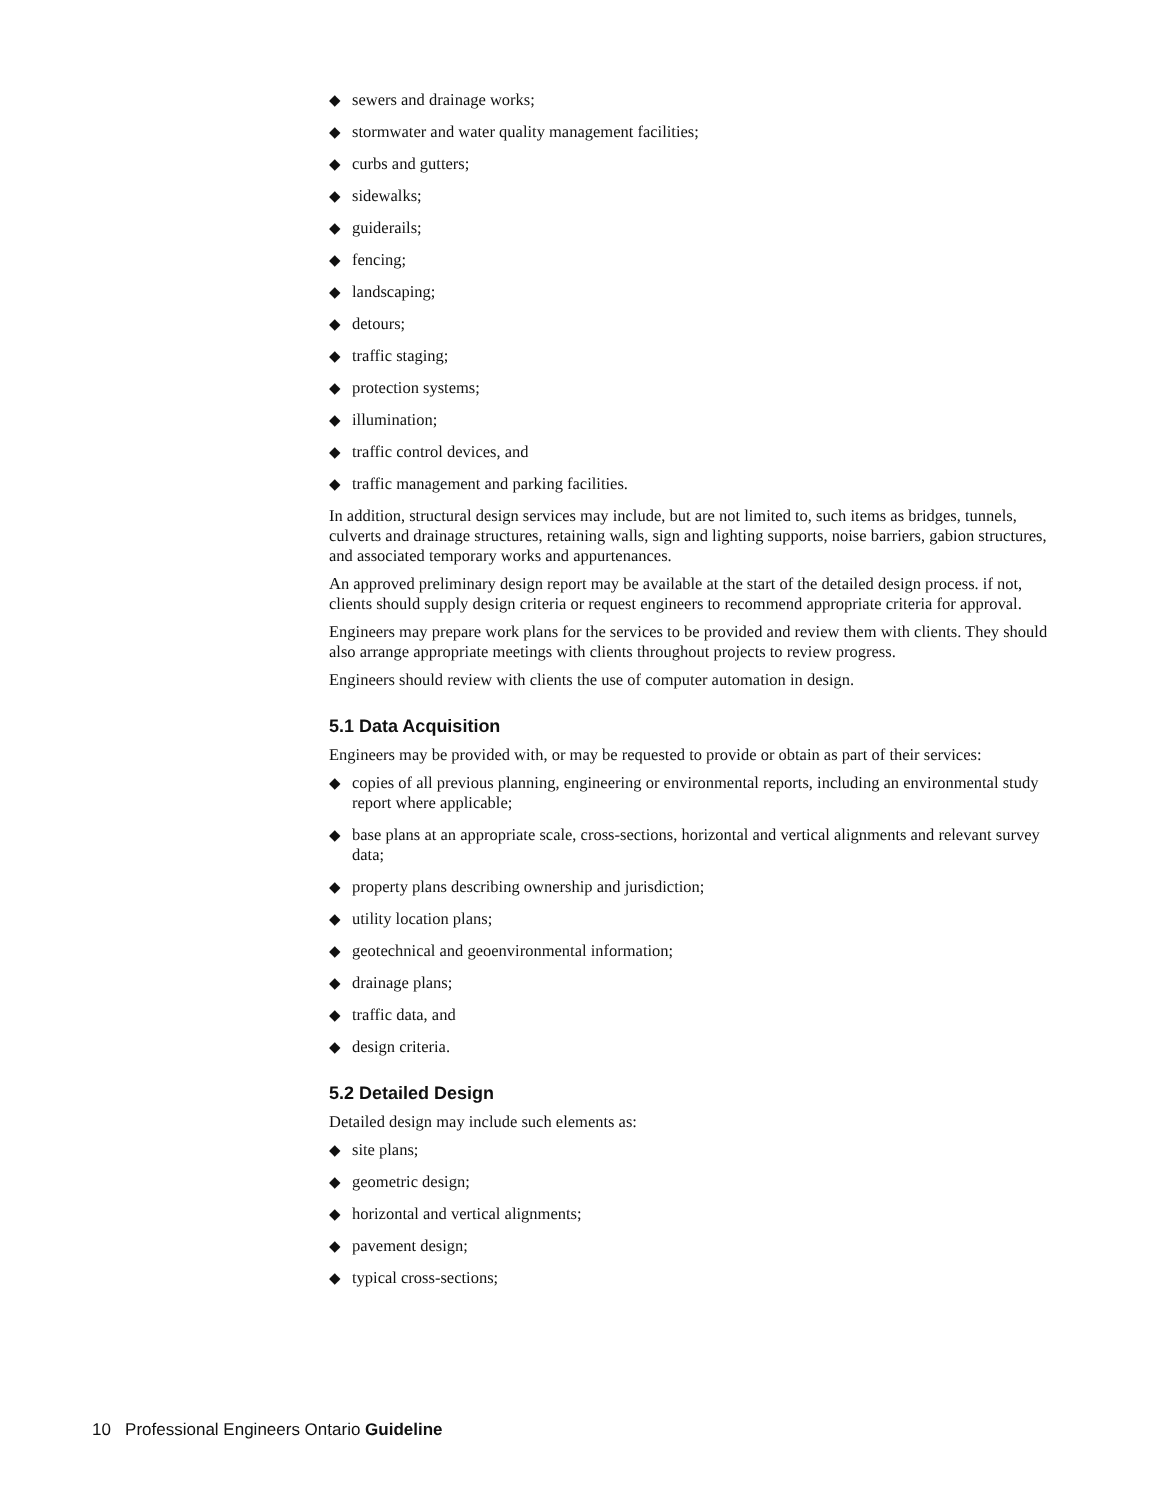◆ sewers and drainage works;
◆ stormwater and water quality management facilities;
◆ curbs and gutters;
◆ sidewalks;
◆ guiderails;
◆ fencing;
◆ landscaping;
◆ detours;
◆ traffic staging;
◆ protection systems;
◆ illumination;
◆ traffic control devices, and
◆ traffic management and parking facilities.
In addition, structural design services may include, but are not limited to, such items as bridges, tunnels, culverts and drainage structures, retaining walls, sign and lighting supports, noise barriers, gabion structures, and associated temporary works and appurtenances.
An approved preliminary design report may be available at the start of the detailed design process. if not, clients should supply design criteria or request engineers to recommend appropriate criteria for approval.
Engineers may prepare work plans for the services to be provided and review them with clients. They should also arrange appropriate meetings with clients throughout projects to review progress.
Engineers should review with clients the use of computer automation in design.
5.1 Data Acquisition
Engineers may be provided with, or may be requested to provide or obtain as part of their services:
◆ copies of all previous planning, engineering or environmental reports, including an environmental study report where applicable;
◆ base plans at an appropriate scale, cross-sections, horizontal and vertical alignments and relevant survey data;
◆ property plans describing ownership and jurisdiction;
◆ utility location plans;
◆ geotechnical and geoenvironmental information;
◆ drainage plans;
◆ traffic data, and
◆ design criteria.
5.2 Detailed Design
Detailed design may include such elements as:
◆ site plans;
◆ geometric design;
◆ horizontal and vertical alignments;
◆ pavement design;
◆ typical cross-sections;
10 Professional Engineers Ontario Guideline